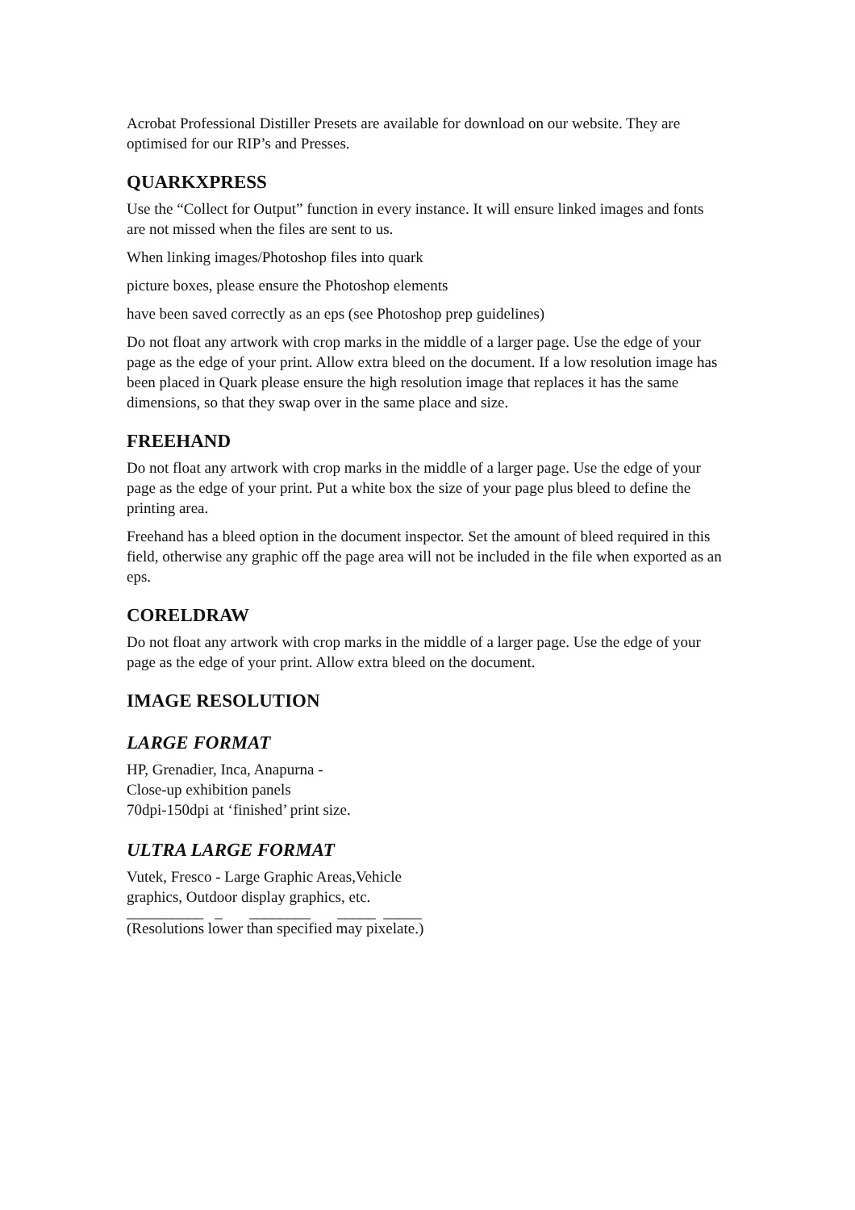Acrobat Professional Distiller Presets are available for download on our website. They are optimised for our RIP’s and Presses.
QUARKXPRESS
Use the “Collect for Output” function in every instance. It will ensure linked images and fonts are not missed when the files are sent to us.
When linking images/Photoshop files into quark
picture boxes, please ensure the Photoshop elements
have been saved correctly as an eps (see Photoshop prep guidelines)
Do not float any artwork with crop marks in the middle of a larger page. Use the edge of your page as the edge of your print. Allow extra bleed on the document. If a low resolution image has been placed in Quark please ensure the high resolution image that replaces it has the same dimensions, so that they swap over in the same place and size.
FREEHAND
Do not float any artwork with crop marks in the middle of a larger page. Use the edge of your page as the edge of your print. Put a white box the size of your page plus bleed to define the printing area.
Freehand has a bleed option in the document inspector. Set the amount of bleed required in this field, otherwise any graphic off the page area will not be included in the file when exported as an eps.
CORELDRAW
Do not float any artwork with crop marks in the middle of a larger page. Use the edge of your page as the edge of your print. Allow extra bleed on the document.
IMAGE RESOLUTION
LARGE FORMAT
HP, Grenadier, Inca, Anapurna -
Close-up exhibition panels
70dpi-150dpi at ‘finished’ print size.
ULTRA LARGE FORMAT
Vutek, Fresco - Large Graphic Areas,Vehicle
graphics, Outdoor display graphics, etc.
__________ _ ________ _____ _____
(Resolutions lower than specified may pixelate.)